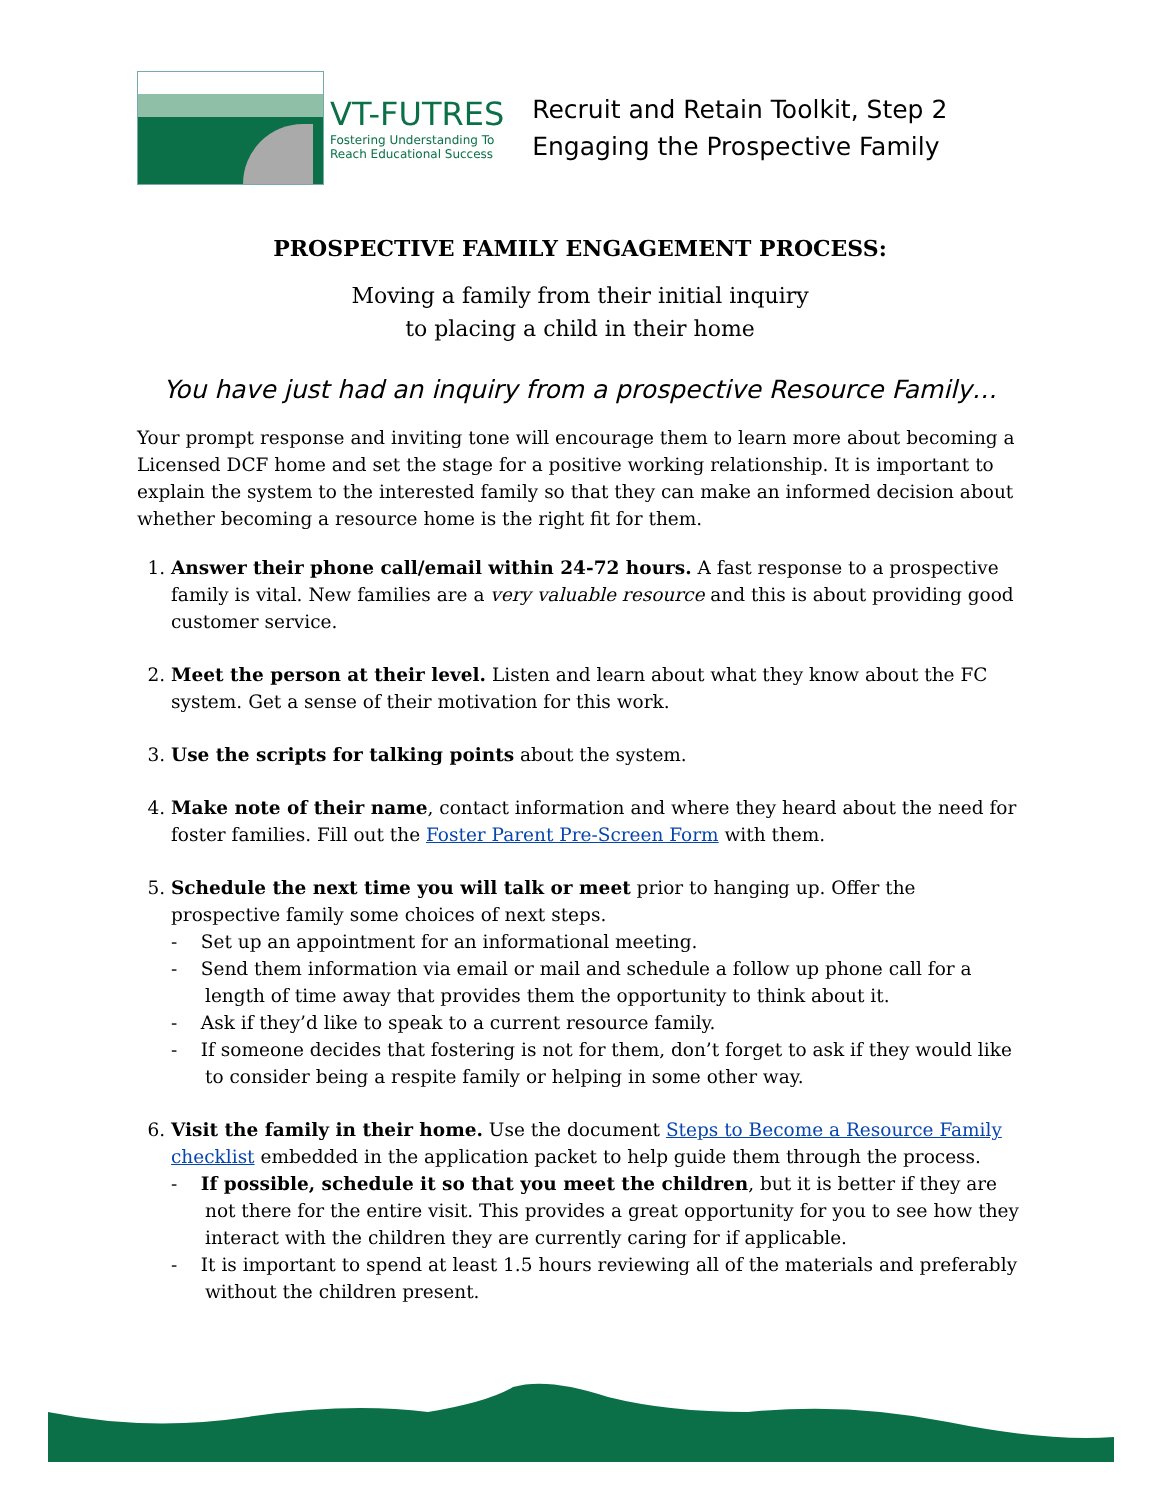VT-FUTRES
Fostering Understanding To
Reach Educational Success
Recruit and Retain Toolkit, Step 2
Engaging the Prospective Family
PROSPECTIVE FAMILY ENGAGEMENT PROCESS:
Moving a family from their initial inquiry
to placing a child in their home
You have just had an inquiry from a prospective Resource Family…
Your prompt response and inviting tone will encourage them to learn more about becoming a Licensed DCF home and set the stage for a positive working relationship. It is important to explain the system to the interested family so that they can make an informed decision about whether becoming a resource home is the right fit for them.
1. Answer their phone call/email within 24-72 hours. A fast response to a prospective family is vital. New families are a very valuable resource and this is about providing good customer service.
2. Meet the person at their level. Listen and learn about what they know about the FC system. Get a sense of their motivation for this work.
3. Use the scripts for talking points about the system.
4. Make note of their name, contact information and where they heard about the need for foster families. Fill out the Foster Parent Pre-Screen Form with them.
5. Schedule the next time you will talk or meet prior to hanging up. Offer the prospective family some choices of next steps.
- Set up an appointment for an informational meeting.
- Send them information via email or mail and schedule a follow up phone call for a length of time away that provides them the opportunity to think about it.
- Ask if they’d like to speak to a current resource family.
- If someone decides that fostering is not for them, don’t forget to ask if they would like to consider being a respite family or helping in some other way.
6. Visit the family in their home. Use the document Steps to Become a Resource Family checklist embedded in the application packet to help guide them through the process.
- If possible, schedule it so that you meet the children, but it is better if they are not there for the entire visit. This provides a great opportunity for you to see how they interact with the children they are currently caring for if applicable.
- It is important to spend at least 1.5 hours reviewing all of the materials and preferably without the children present.